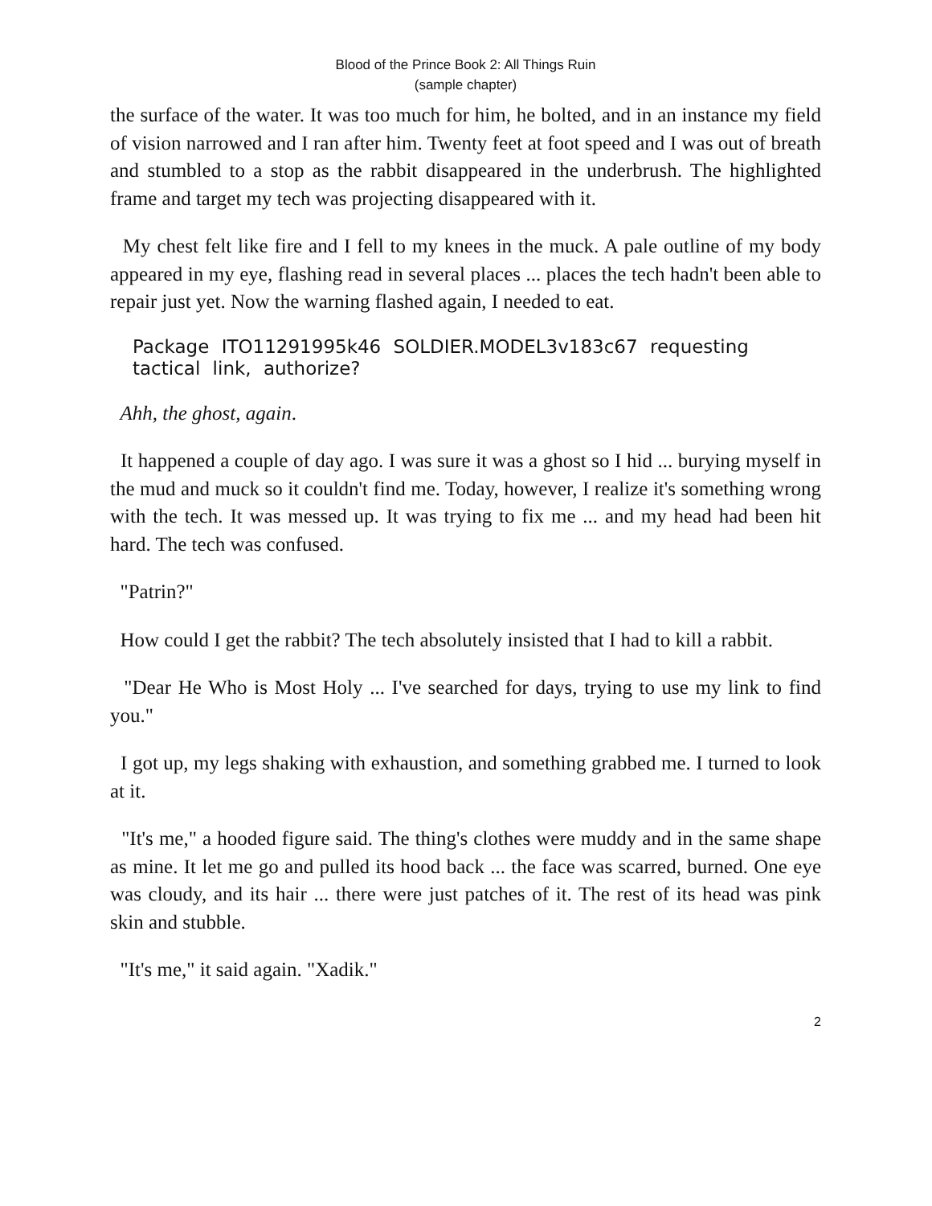Blood of the Prince Book 2: All Things Ruin
(sample chapter)
the surface of the water. It was too much for him, he bolted, and in an instance my field of vision narrowed and I ran after him. Twenty feet at foot speed and I was out of breath and stumbled to a stop as the rabbit disappeared in the underbrush. The highlighted frame and target my tech was projecting disappeared with it.
My chest felt like fire and I fell to my knees in the muck. A pale outline of my body appeared in my eye, flashing read in several places ... places the tech hadn't been able to repair just yet. Now the warning flashed again, I needed to eat.
Package ITO11291995k46 SOLDIER.MODEL3v183c67 requesting tactical link, authorize?
Ahh, the ghost, again.
It happened a couple of day ago. I was sure it was a ghost so I hid ... burying myself in the mud and muck so it couldn't find me. Today, however, I realize it's something wrong with the tech. It was messed up. It was trying to fix me ... and my head had been hit hard. The tech was confused.
"Patrin?"
How could I get the rabbit? The tech absolutely insisted that I had to kill a rabbit.
"Dear He Who is Most Holy ... I've searched for days, trying to use my link to find you."
I got up, my legs shaking with exhaustion, and something grabbed me. I turned to look at it.
"It's me," a hooded figure said. The thing's clothes were muddy and in the same shape as mine. It let me go and pulled its hood back ... the face was scarred, burned. One eye was cloudy, and its hair ... there were just patches of it. The rest of its head was pink skin and stubble.
"It's me," it said again. "Xadik."
2